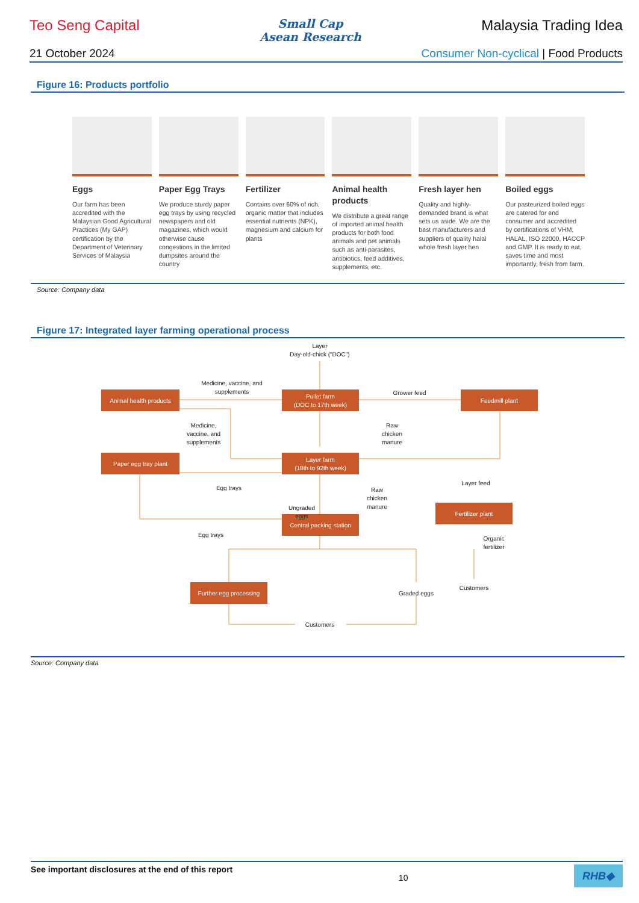Teo Seng Capital
Small Cap
Asean Research
Malaysia Trading Idea
21 October 2024 Consumer Non-cyclical | Food Products
Figure 16: Products portfolio
Eggs
Our farm has been accredited with the Malaysian Good Agricultural Practices (My GAP) certification by the Department of Veterinary Services of Malaysia
Paper Egg Trays
We produce sturdy paper egg trays by using recycled newspapers and old magazines, which would otherwise cause congestions in the limited dumpsites around the country
Fertilizer
Contains over 60% of rich, organic matter that includes essential nutrients (NPK), magnesium and calcium for plants
Animal health products
We distribute a great range of imported animal health products for both food animals and pet animals such as anti-parasites, antibiotics, feed additives, supplements, etc.
Fresh layer hen
Quality and highly-demanded brand is what sets us aside. We are the best manufacturers and suppliers of quality halal whole fresh layer hen
Boiled eggs
Our pasteurized boiled eggs are catered for end consumer and accredited by certifications of VHM, HALAL, ISO 22000, HACCP and GMP. It is ready to eat, saves time and most importantly, fresh from farm.
Source: Company data
Figure 17: Integrated layer farming operational process
Animal health products
Pullet farm
(DOC to 17th week)
Feedmill plant
Paper egg tray plant
Layer farm
(18th to 92th week)
Fertilizer plant
Central packing station
Further egg processing
Layer
Day-old-chick ("DOC")
Medicine, vaccine, and
supplements
Grower feed
Medicine,
vaccine, and
supplements
Raw
chicken
manure
Layer feed
Egg trays
Raw
chicken
manure
Ungraded
eggs
Egg trays
Organic
fertilizer
Customers
Graded eggs
Customers
Source: Company data
See important disclosures at the end of this report 10 RHB◆